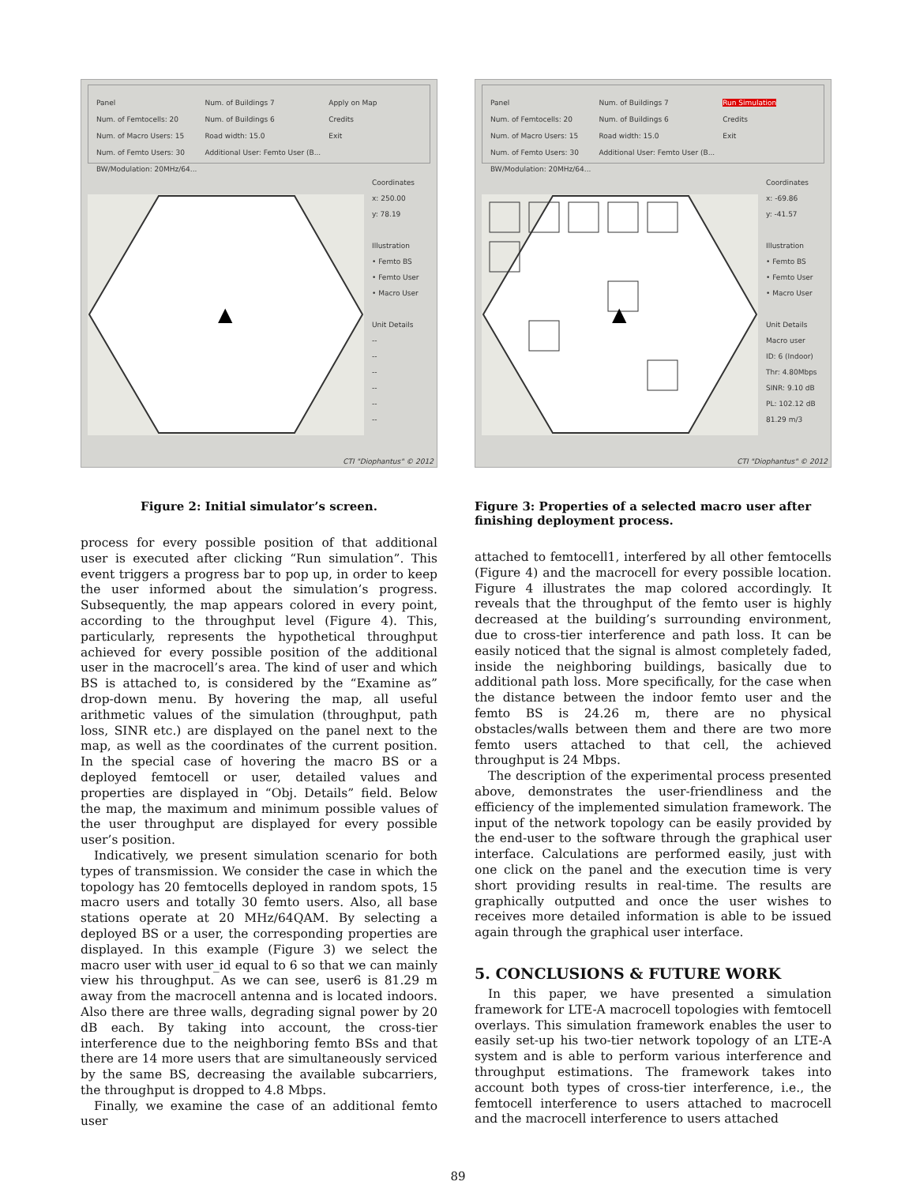Panel
Num. of Femtocells: 20
Num. of Macro Users: 15
Num. of Femto Users: 30
BW/Modulation: 20MHz/64...
Num. of Buildings 7
Num. of Buildings 6
Road width: 15.0
Additional User: Femto User (B...
Apply on Map
Credits
Exit
▲
Coordinates
x: 250.00
y: 78.19
Illustration
• Femto BS
• Femto User
• Macro User
Unit Details
--
--
--
--
--
--
CTI "Diophantus" © 2012
Figure 2: Initial simulator’s screen.
process for every possible position of that additional user is executed after clicking “Run simulation”. This event triggers a progress bar to pop up, in order to keep the user informed about the simulation’s progress. Subsequently, the map appears colored in every point, according to the throughput level (Figure 4). This, particularly, represents the hypothetical throughput achieved for every possible position of the additional user in the macrocell’s area. The kind of user and which BS is attached to, is considered by the “Examine as” drop-down menu. By hovering the map, all useful arithmetic values of the simulation (throughput, path loss, SINR etc.) are displayed on the panel next to the map, as well as the coordinates of the current position. In the special case of hovering the macro BS or a deployed femtocell or user, detailed values and properties are displayed in “Obj. Details” field. Below the map, the maximum and minimum possible values of the user throughput are displayed for every possible user’s position.
Indicatively, we present simulation scenario for both types of transmission. We consider the case in which the topology has 20 femtocells deployed in random spots, 15 macro users and totally 30 femto users. Also, all base stations operate at 20 MHz/64QAM. By selecting a deployed BS or a user, the corresponding properties are displayed. In this example (Figure 3) we select the macro user with user_id equal to 6 so that we can mainly view his throughput. As we can see, user6 is 81.29 m away from the macrocell antenna and is located indoors. Also there are three walls, degrading signal power by 20 dB each. By taking into account, the cross-tier interference due to the neighboring femto BSs and that there are 14 more users that are simultaneously serviced by the same BS, decreasing the available subcarriers, the throughput is dropped to 4.8 Mbps.
Finally, we examine the case of an additional femto user
Panel
Num. of Femtocells: 20
Num. of Macro Users: 15
Num. of Femto Users: 30
BW/Modulation: 20MHz/64...
Num. of Buildings 7
Num. of Buildings 6
Road width: 15.0
Additional User: Femto User (B...
Run Simulation
Credits
Exit
▲
Coordinates
x: -69.86
y: -41.57
Illustration
• Femto BS
• Femto User
• Macro User
Unit Details
Macro user
ID: 6 (Indoor)
Thr: 4.80Mbps
SINR: 9.10 dB
PL: 102.12 dB
81.29 m/3
CTI "Diophantus" © 2012
Figure 3: Properties of a selected macro user after finishing deployment process.
attached to femtocell1, interfered by all other femtocells (Figure 4) and the macrocell for every possible location. Figure 4 illustrates the map colored accordingly. It reveals that the throughput of the femto user is highly decreased at the building’s surrounding environment, due to cross-tier interference and path loss. It can be easily noticed that the signal is almost completely faded, inside the neighboring buildings, basically due to additional path loss. More specifically, for the case when the distance between the indoor femto user and the femto BS is 24.26 m, there are no physical obstacles/walls between them and there are two more femto users attached to that cell, the achieved throughput is 24 Mbps.
The description of the experimental process presented above, demonstrates the user-friendliness and the efficiency of the implemented simulation framework. The input of the network topology can be easily provided by the end-user to the software through the graphical user interface. Calculations are performed easily, just with one click on the panel and the execution time is very short providing results in real-time. The results are graphically outputted and once the user wishes to receives more detailed information is able to be issued again through the graphical user interface.
5. CONCLUSIONS & FUTURE WORK
In this paper, we have presented a simulation framework for LTE-A macrocell topologies with femtocell overlays. This simulation framework enables the user to easily set-up his two-tier network topology of an LTE-A system and is able to perform various interference and throughput estimations. The framework takes into account both types of cross-tier interference, i.e., the femtocell interference to users attached to macrocell and the macrocell interference to users attached
89